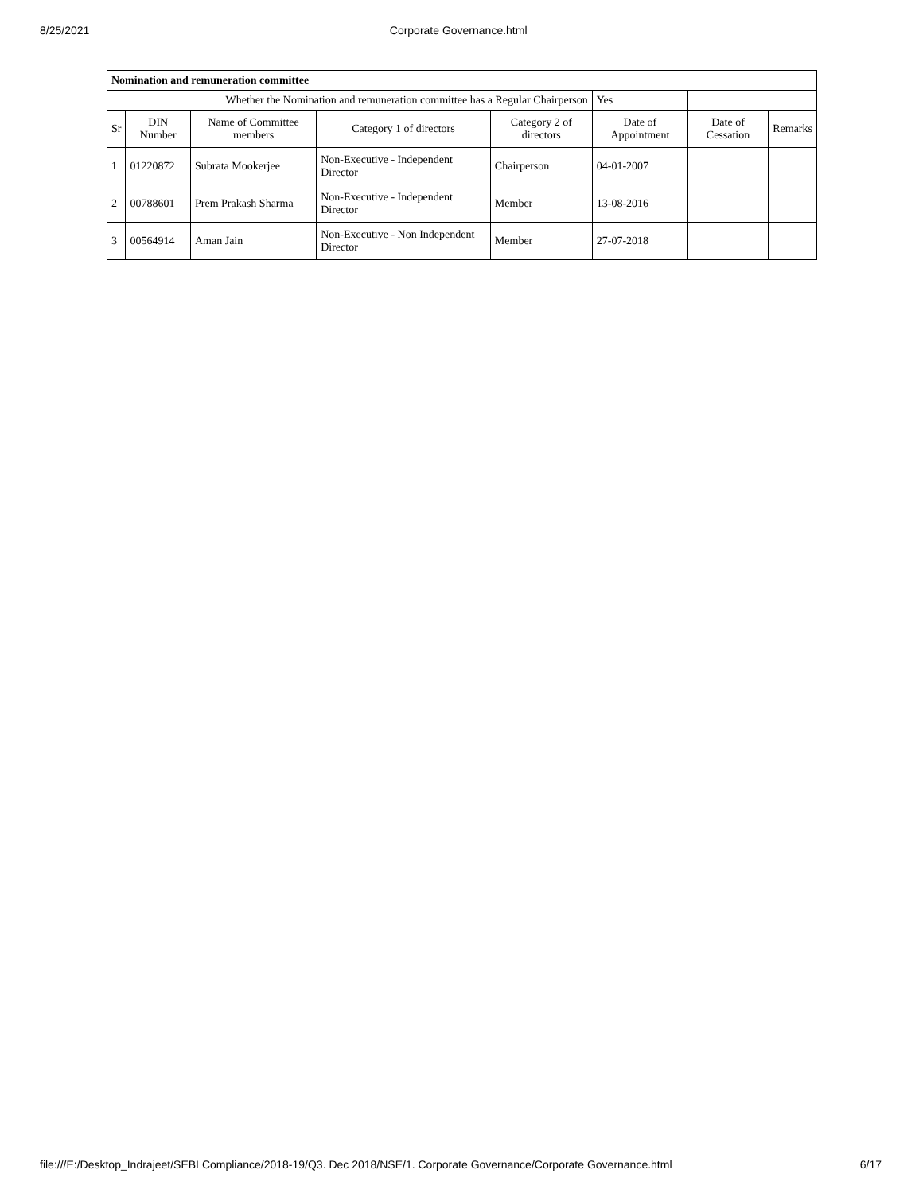8/25/2021 Corporate Governance.html
| Nomination and remuneration committee | | | | | | | |
| Whether the Nomination and remuneration committee has a Regular Chairperson | | | | | Yes | | |
| Sr | DIN Number | Name of Committee members | Category 1 of directors | Category 2 of directors | Date of Appointment | Date of Cessation | Remarks |
| 1 | 01220872 | Subrata Mookerjee | Non-Executive - Independent Director | Chairperson | 04-01-2007 | | |
| 2 | 00788601 | Prem Prakash Sharma | Non-Executive - Independent Director | Member | 13-08-2016 | | |
| 3 | 00564914 | Aman Jain | Non-Executive - Non Independent Director | Member | 27-07-2018 | | |
file:///E:/Desktop_Indrajeet/SEBI Compliance/2018-19/Q3. Dec 2018/NSE/1. Corporate Governance/Corporate Governance.html 6/17